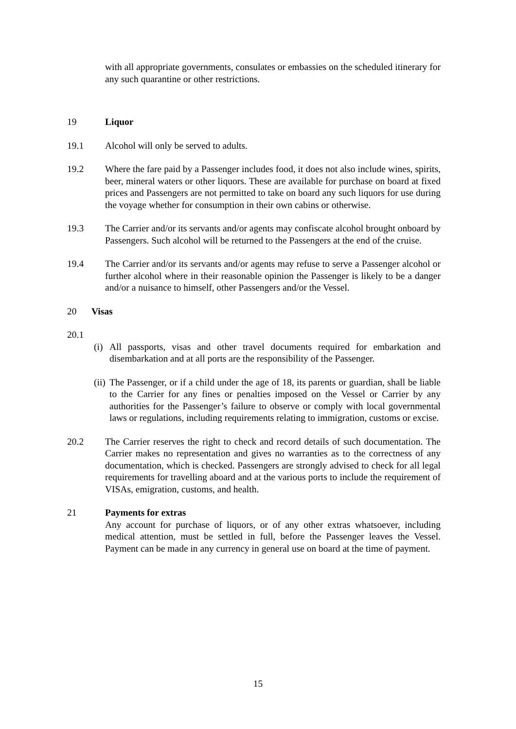with all appropriate governments, consulates or embassies on the scheduled itinerary for any such quarantine or other restrictions.
19 Liquor
19.1 Alcohol will only be served to adults.
19.2 Where the fare paid by a Passenger includes food, it does not also include wines, spirits, beer, mineral waters or other liquors. These are available for purchase on board at fixed prices and Passengers are not permitted to take on board any such liquors for use during the voyage whether for consumption in their own cabins or otherwise.
19.3 The Carrier and/or its servants and/or agents may confiscate alcohol brought onboard by Passengers. Such alcohol will be returned to the Passengers at the end of the cruise.
19.4 The Carrier and/or its servants and/or agents may refuse to serve a Passenger alcohol or further alcohol where in their reasonable opinion the Passenger is likely to be a danger and/or a nuisance to himself, other Passengers and/or the Vessel.
20 Visas
20.1
(i)
All passports, visas and other travel documents required for embarkation and disembarkation and at all ports are the responsibility of the Passenger.
(ii)
The Passenger, or if a child under the age of 18, its parents or guardian, shall be liable to the Carrier for any fines or penalties imposed on the Vessel or Carrier by any authorities for the Passenger’s failure to observe or comply with local governmental laws or regulations, including requirements relating to immigration, customs or excise.
20.2 The Carrier reserves the right to check and record details of such documentation. The Carrier makes no representation and gives no warranties as to the correctness of any documentation, which is checked. Passengers are strongly advised to check for all legal requirements for travelling aboard and at the various ports to include the requirement of VISAs, emigration, customs, and health.
21 Payments for extras
Any account for purchase of liquors, or of any other extras whatsoever, including medical attention, must be settled in full, before the Passenger leaves the Vessel. Payment can be made in any currency in general use on board at the time of payment.
15